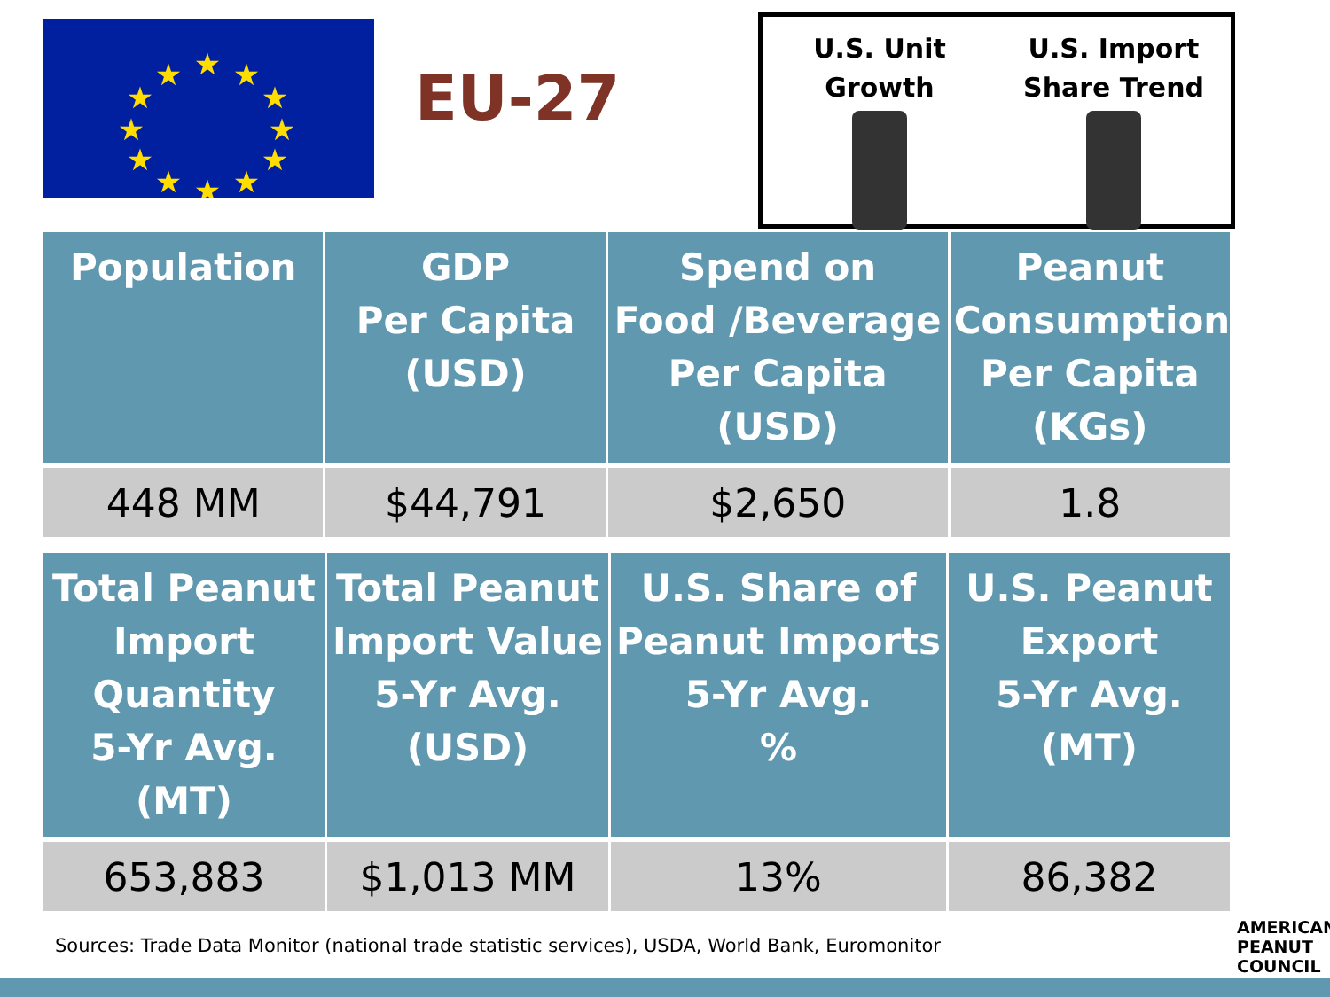★
★
★
★
★
★
★
★
★
★
★
★
EU-27
U.S. Unit
Growth
U.S. Import
Share Trend
| Population | GDP Per Capita (USD) | Spend on Food /Beverage Per Capita (USD) | Peanut Consumption Per Capita (KGs) |
| --- | --- | --- | --- |
| 448 MM | $44,791 | $2,650 | 1.8 |
| Total Peanut Import Quantity 5-Yr Avg. (MT) | Total Peanut Import Value 5-Yr Avg. (USD) | U.S. Share of Peanut Imports 5-Yr Avg. % | U.S. Peanut Export 5-Yr Avg. (MT) |
| --- | --- | --- | --- |
| 653,883 | $1,013 MM | 13% | 86,382 |
Sources: Trade Data Monitor (national trade statistic services), USDA, World Bank, Euromonitor
AMERICAN
PEANUT
COUNCIL